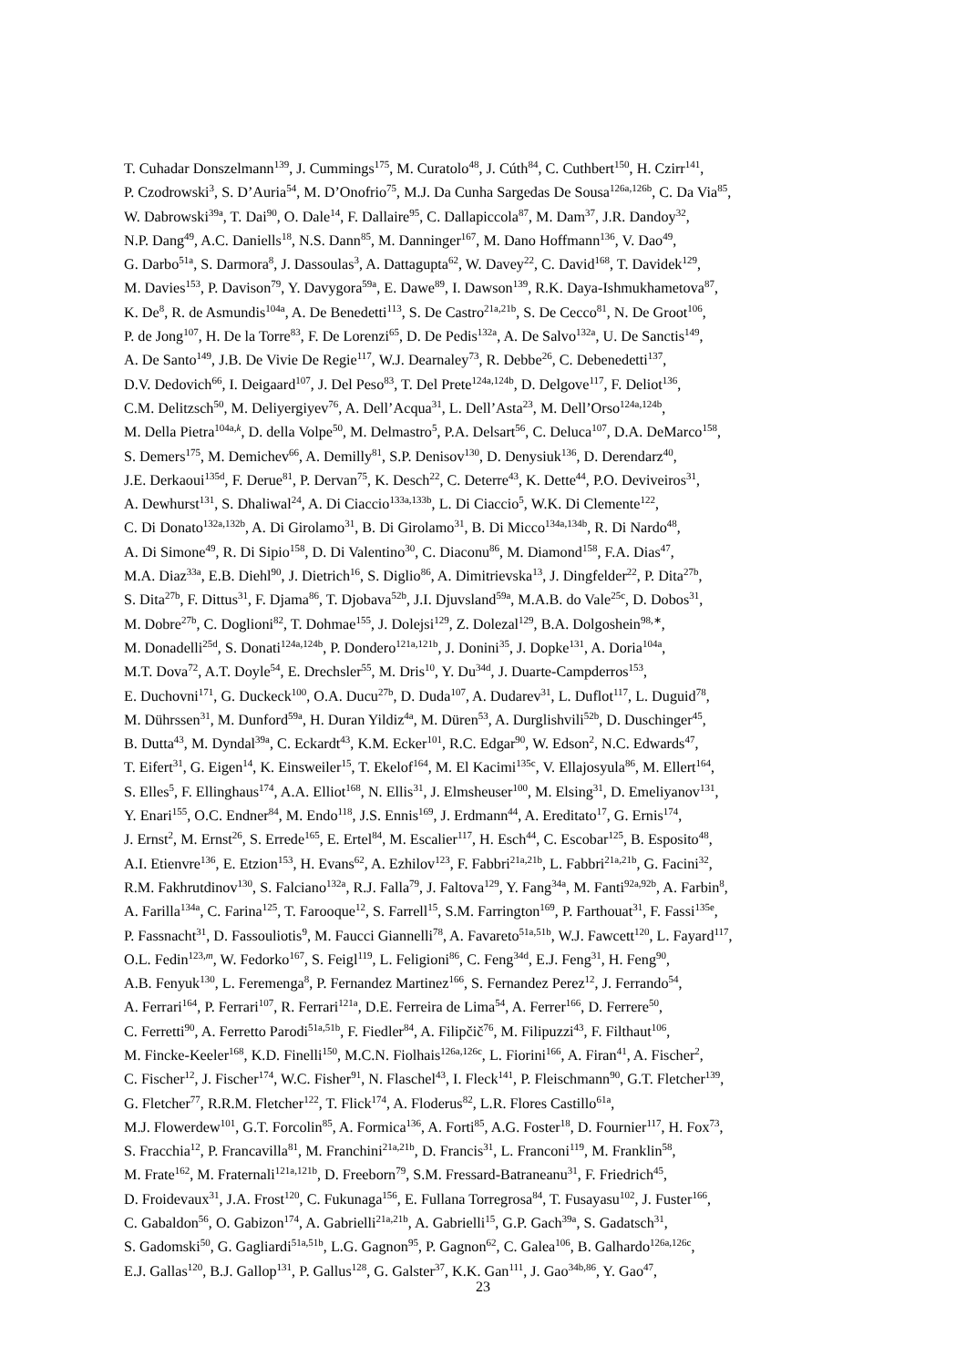T. Cuhadar Donszelmann<sup>139</sup>, J. Cummings<sup>175</sup>, M. Curatolo<sup>48</sup>, J. Cúth<sup>84</sup>, C. Cuthbert<sup>150</sup>, H. Czirr<sup>141</sup>,
P. Czodrowski<sup>3</sup>, S. D’Auria<sup>54</sup>, M. D’Onofrio<sup>75</sup>, M.J. Da Cunha Sargedas De Sousa<sup>126a,126b</sup>, C. Da Via<sup>85</sup>,
W. Dabrowski<sup>39a</sup>, T. Dai<sup>90</sup>, O. Dale<sup>14</sup>, F. Dallaire<sup>95</sup>, C. Dallapiccola<sup>87</sup>, M. Dam<sup>37</sup>, J.R. Dandoy<sup>32</sup>,
N.P. Dang<sup>49</sup>, A.C. Daniells<sup>18</sup>, N.S. Dann<sup>85</sup>, M. Danninger<sup>167</sup>, M. Dano Hoffmann<sup>136</sup>, V. Dao<sup>49</sup>,
G. Darbo<sup>51a</sup>, S. Darmora<sup>8</sup>, J. Dassoulas<sup>3</sup>, A. Dattagupta<sup>62</sup>, W. Davey<sup>22</sup>, C. David<sup>168</sup>, T. Davidek<sup>129</sup>,
M. Davies<sup>153</sup>, P. Davison<sup>79</sup>, Y. Davygora<sup>59a</sup>, E. Dawe<sup>89</sup>, I. Dawson<sup>139</sup>, R.K. Daya-Ishmukhametova<sup>87</sup>,
K. De<sup>8</sup>, R. de Asmundis<sup>104a</sup>, A. De Benedetti<sup>113</sup>, S. De Castro<sup>21a,21b</sup>, S. De Cecco<sup>81</sup>, N. De Groot<sup>106</sup>,
P. de Jong<sup>107</sup>, H. De la Torre<sup>83</sup>, F. De Lorenzi<sup>65</sup>, D. De Pedis<sup>132a</sup>, A. De Salvo<sup>132a</sup>, U. De Sanctis<sup>149</sup>,
A. De Santo<sup>149</sup>, J.B. De Vivie De Regie<sup>117</sup>, W.J. Dearnaley<sup>73</sup>, R. Debbe<sup>26</sup>, C. Debenedetti<sup>137</sup>,
D.V. Dedovich<sup>66</sup>, I. Deigaard<sup>107</sup>, J. Del Peso<sup>83</sup>, T. Del Prete<sup>124a,124b</sup>, D. Delgove<sup>117</sup>, F. Deliot<sup>136</sup>,
C.M. Delitzsch<sup>50</sup>, M. Deliyergiyev<sup>76</sup>, A. Dell’Acqua<sup>31</sup>, L. Dell’Asta<sup>23</sup>, M. Dell’Orso<sup>124a,124b</sup>,
M. Della Pietra<sup>104a,k</sup>, D. della Volpe<sup>50</sup>, M. Delmastro<sup>5</sup>, P.A. Delsart<sup>56</sup>, C. Deluca<sup>107</sup>, D.A. DeMarco<sup>158</sup>,
S. Demers<sup>175</sup>, M. Demichev<sup>66</sup>, A. Demilly<sup>81</sup>, S.P. Denisov<sup>130</sup>, D. Denysiuk<sup>136</sup>, D. Derendarz<sup>40</sup>,
J.E. Derkaoui<sup>135d</sup>, F. Derue<sup>81</sup>, P. Dervan<sup>75</sup>, K. Desch<sup>22</sup>, C. Deterre<sup>43</sup>, K. Dette<sup>44</sup>, P.O. Deviveiros<sup>31</sup>,
A. Dewhurst<sup>131</sup>, S. Dhaliwal<sup>24</sup>, A. Di Ciaccio<sup>133a,133b</sup>, L. Di Ciaccio<sup>5</sup>, W.K. Di Clemente<sup>122</sup>,
C. Di Donato<sup>132a,132b</sup>, A. Di Girolamo<sup>31</sup>, B. Di Girolamo<sup>31</sup>, B. Di Micco<sup>134a,134b</sup>, R. Di Nardo<sup>48</sup>,
A. Di Simone<sup>49</sup>, R. Di Sipio<sup>158</sup>, D. Di Valentino<sup>30</sup>, C. Diaconu<sup>86</sup>, M. Diamond<sup>158</sup>, F.A. Dias<sup>47</sup>,
M.A. Diaz<sup>33a</sup>, E.B. Diehl<sup>90</sup>, J. Dietrich<sup>16</sup>, S. Diglio<sup>86</sup>, A. Dimitrievska<sup>13</sup>, J. Dingfelder<sup>22</sup>, P. Dita<sup>27b</sup>,
S. Dita<sup>27b</sup>, F. Dittus<sup>31</sup>, F. Djama<sup>86</sup>, T. Djobava<sup>52b</sup>, J.I. Djuvsland<sup>59a</sup>, M.A.B. do Vale<sup>25c</sup>, D. Dobos<sup>31</sup>,
M. Dobre<sup>27b</sup>, C. Doglioni<sup>82</sup>, T. Dohmae<sup>155</sup>, J. Dolejsi<sup>129</sup>, Z. Dolezal<sup>129</sup>, B.A. Dolgoshein<sup>98,∗</sup>,
M. Donadelli<sup>25d</sup>, S. Donati<sup>124a,124b</sup>, P. Dondero<sup>121a,121b</sup>, J. Donini<sup>35</sup>, J. Dopke<sup>131</sup>, A. Doria<sup>104a</sup>,
M.T. Dova<sup>72</sup>, A.T. Doyle<sup>54</sup>, E. Drechsler<sup>55</sup>, M. Dris<sup>10</sup>, Y. Du<sup>34d</sup>, J. Duarte-Campderros<sup>153</sup>,
E. Duchovni<sup>171</sup>, G. Duckeck<sup>100</sup>, O.A. Ducu<sup>27b</sup>, D. Duda<sup>107</sup>, A. Dudarev<sup>31</sup>, L. Duflot<sup>117</sup>, L. Duguid<sup>78</sup>,
M. Dührssen<sup>31</sup>, M. Dunford<sup>59a</sup>, H. Duran Yildiz<sup>4a</sup>, M. Düren<sup>53</sup>, A. Durglishvili<sup>52b</sup>, D. Duschinger<sup>45</sup>,
B. Dutta<sup>43</sup>, M. Dyndal<sup>39a</sup>, C. Eckardt<sup>43</sup>, K.M. Ecker<sup>101</sup>, R.C. Edgar<sup>90</sup>, W. Edson<sup>2</sup>, N.C. Edwards<sup>47</sup>,
T. Eifert<sup>31</sup>, G. Eigen<sup>14</sup>, K. Einsweiler<sup>15</sup>, T. Ekelof<sup>164</sup>, M. El Kacimi<sup>135c</sup>, V. Ellajosyula<sup>86</sup>, M. Ellert<sup>164</sup>,
S. Elles<sup>5</sup>, F. Ellinghaus<sup>174</sup>, A.A. Elliot<sup>168</sup>, N. Ellis<sup>31</sup>, J. Elmsheuser<sup>100</sup>, M. Elsing<sup>31</sup>, D. Emeliyanov<sup>131</sup>,
Y. Enari<sup>155</sup>, O.C. Endner<sup>84</sup>, M. Endo<sup>118</sup>, J.S. Ennis<sup>169</sup>, J. Erdmann<sup>44</sup>, A. Ereditato<sup>17</sup>, G. Ernis<sup>174</sup>,
J. Ernst<sup>2</sup>, M. Ernst<sup>26</sup>, S. Errede<sup>165</sup>, E. Ertel<sup>84</sup>, M. Escalier<sup>117</sup>, H. Esch<sup>44</sup>, C. Escobar<sup>125</sup>, B. Esposito<sup>48</sup>,
A.I. Etienvre<sup>136</sup>, E. Etzion<sup>153</sup>, H. Evans<sup>62</sup>, A. Ezhilov<sup>123</sup>, F. Fabbri<sup>21a,21b</sup>, L. Fabbri<sup>21a,21b</sup>, G. Facini<sup>32</sup>,
R.M. Fakhrutdinov<sup>130</sup>, S. Falciano<sup>132a</sup>, R.J. Falla<sup>79</sup>, J. Faltova<sup>129</sup>, Y. Fang<sup>34a</sup>, M. Fanti<sup>92a,92b</sup>, A. Farbin<sup>8</sup>,
A. Farilla<sup>134a</sup>, C. Farina<sup>125</sup>, T. Farooque<sup>12</sup>, S. Farrell<sup>15</sup>, S.M. Farrington<sup>169</sup>, P. Farthouat<sup>31</sup>, F. Fassi<sup>135e</sup>,
P. Fassnacht<sup>31</sup>, D. Fassouliotis<sup>9</sup>, M. Faucci Giannelli<sup>78</sup>, A. Favareto<sup>51a,51b</sup>, W.J. Fawcett<sup>120</sup>, L. Fayard<sup>117</sup>,
O.L. Fedin<sup>123,m</sup>, W. Fedorko<sup>167</sup>, S. Feigl<sup>119</sup>, L. Feligioni<sup>86</sup>, C. Feng<sup>34d</sup>, E.J. Feng<sup>31</sup>, H. Feng<sup>90</sup>,
A.B. Fenyuk<sup>130</sup>, L. Feremenga<sup>8</sup>, P. Fernandez Martinez<sup>166</sup>, S. Fernandez Perez<sup>12</sup>, J. Ferrando<sup>54</sup>,
A. Ferrari<sup>164</sup>, P. Ferrari<sup>107</sup>, R. Ferrari<sup>121a</sup>, D.E. Ferreira de Lima<sup>54</sup>, A. Ferrer<sup>166</sup>, D. Ferrere<sup>50</sup>,
C. Ferretti<sup>90</sup>, A. Ferretto Parodi<sup>51a,51b</sup>, F. Fiedler<sup>84</sup>, A. Filipčič<sup>76</sup>, M. Filipuzzi<sup>43</sup>, F. Filthaut<sup>106</sup>,
M. Fincke-Keeler<sup>168</sup>, K.D. Finelli<sup>150</sup>, M.C.N. Fiolhais<sup>126a,126c</sup>, L. Fiorini<sup>166</sup>, A. Firan<sup>41</sup>, A. Fischer<sup>2</sup>,
C. Fischer<sup>12</sup>, J. Fischer<sup>174</sup>, W.C. Fisher<sup>91</sup>, N. Flaschel<sup>43</sup>, I. Fleck<sup>141</sup>, P. Fleischmann<sup>90</sup>, G.T. Fletcher<sup>139</sup>,
G. Fletcher<sup>77</sup>, R.R.M. Fletcher<sup>122</sup>, T. Flick<sup>174</sup>, A. Floderus<sup>82</sup>, L.R. Flores Castillo<sup>61a</sup>,
M.J. Flowerdew<sup>101</sup>, G.T. Forcolin<sup>85</sup>, A. Formica<sup>136</sup>, A. Forti<sup>85</sup>, A.G. Foster<sup>18</sup>, D. Fournier<sup>117</sup>, H. Fox<sup>73</sup>,
S. Fracchia<sup>12</sup>, P. Francavilla<sup>81</sup>, M. Franchini<sup>21a,21b</sup>, D. Francis<sup>31</sup>, L. Franconi<sup>119</sup>, M. Franklin<sup>58</sup>,
M. Frate<sup>162</sup>, M. Fraternali<sup>121a,121b</sup>, D. Freeborn<sup>79</sup>, S.M. Fressard-Batraneanu<sup>31</sup>, F. Friedrich<sup>45</sup>,
D. Froidevaux<sup>31</sup>, J.A. Frost<sup>120</sup>, C. Fukunaga<sup>156</sup>, E. Fullana Torregrosa<sup>84</sup>, T. Fusayasu<sup>102</sup>, J. Fuster<sup>166</sup>,
C. Gabaldon<sup>56</sup>, O. Gabizon<sup>174</sup>, A. Gabrielli<sup>21a,21b</sup>, A. Gabrielli<sup>15</sup>, G.P. Gach<sup>39a</sup>, S. Gadatsch<sup>31</sup>,
S. Gadomski<sup>50</sup>, G. Gagliardi<sup>51a,51b</sup>, L.G. Gagnon<sup>95</sup>, P. Gagnon<sup>62</sup>, C. Galea<sup>106</sup>, B. Galhardo<sup>126a,126c</sup>,
E.J. Gallas<sup>120</sup>, B.J. Gallop<sup>131</sup>, P. Gallus<sup>128</sup>, G. Galster<sup>37</sup>, K.K. Gan<sup>111</sup>, J. Gao<sup>34b,86</sup>, Y. Gao<sup>47</sup>,
23